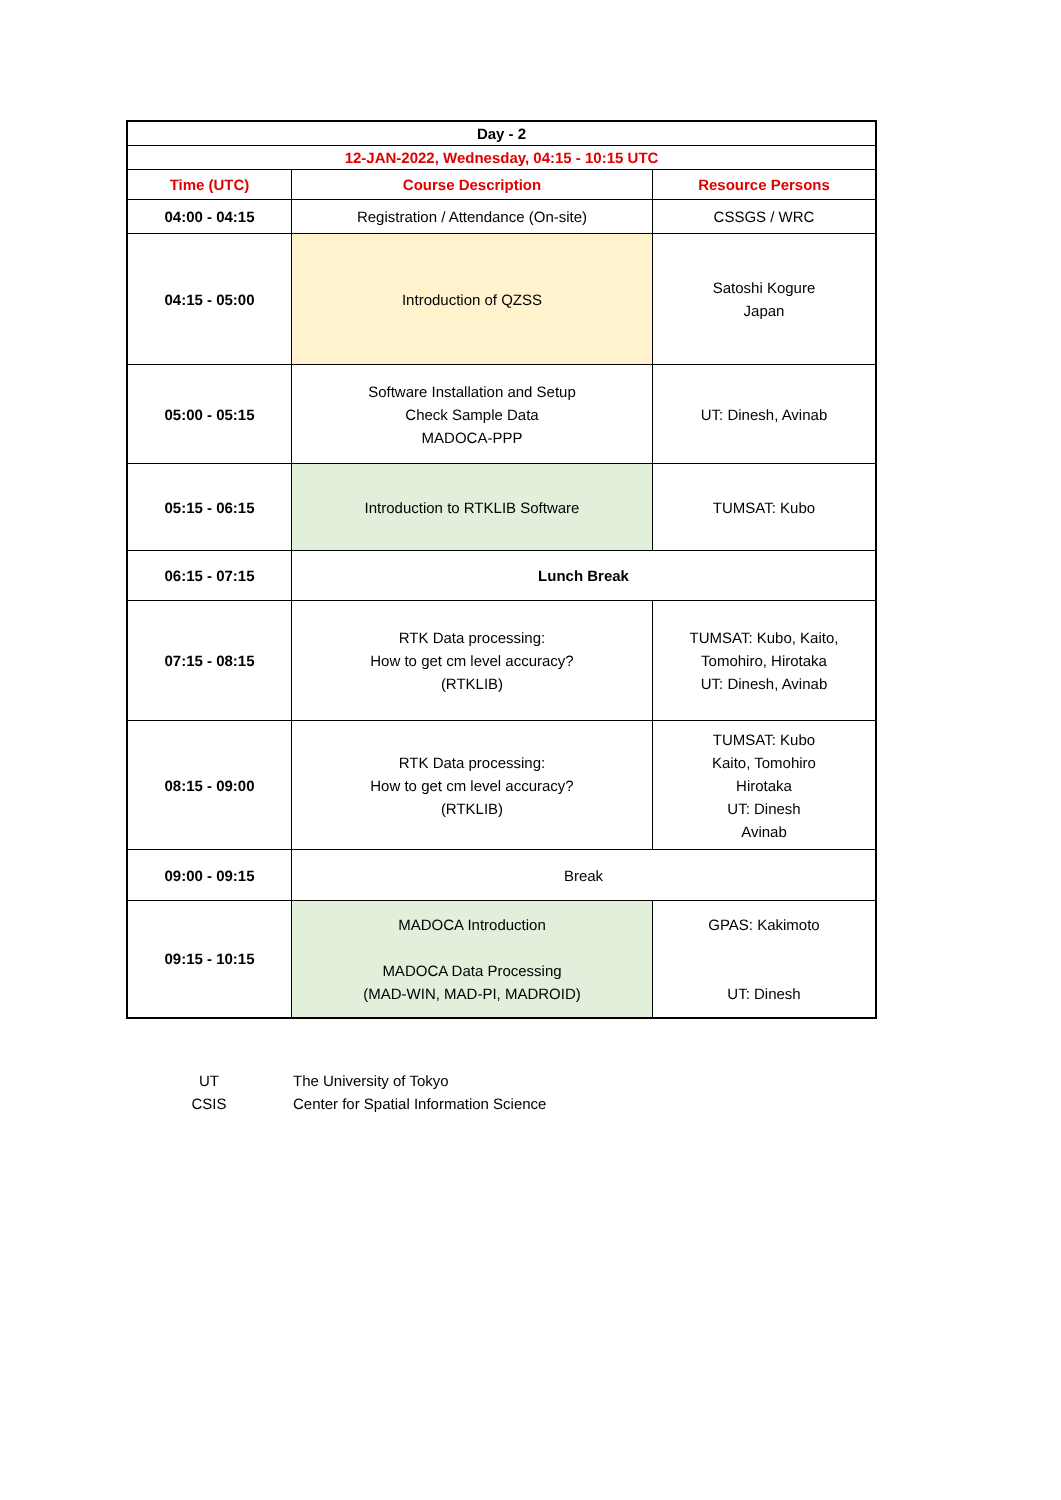| Day - 2 | | |
| 12-JAN-2022, Wednesday, 04:15 - 10:15 UTC | | |
| Time (UTC) | Course Description | Resource Persons |
| 04:00 - 04:15 | Registration / Attendance (On-site) | CSSGS / WRC |
| 04:15 - 05:00 | Introduction of QZSS | Satoshi Kogure Japan |
| 05:00 - 05:15 | Software Installation and Setup Check Sample Data MADOCA-PPP | UT: Dinesh, Avinab |
| 05:15 - 06:15 | Introduction to RTKLIB Software | TUMSAT: Kubo |
| 06:15 - 07:15 | Lunch Break | |
| 07:15 - 08:15 | RTK Data processing: How to get cm level accuracy? (RTKLIB) | TUMSAT: Kubo, Kaito, Tomohiro, Hirotaka UT: Dinesh, Avinab |
| 08:15 - 09:00 | RTK Data processing: How to get cm level accuracy? (RTKLIB) | TUMSAT: Kubo Kaito, Tomohiro Hirotaka UT: Dinesh Avinab |
| 09:00 - 09:15 | Break | |
| 09:15 - 10:15 | MADOCA Introduction MADOCA Data Processing (MAD-WIN, MAD-PI, MADROID) | GPAS: Kakimoto UT: Dinesh |
| UT | The University of Tokyo |
| CSIS | Center for Spatial Information Science |